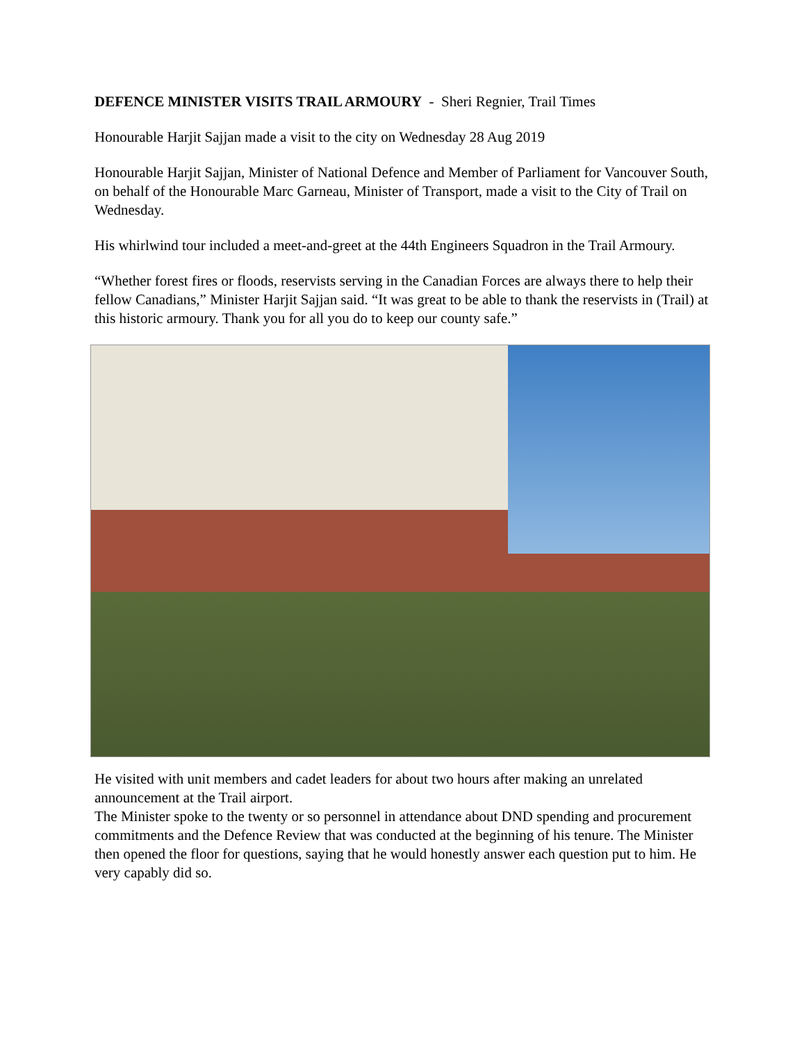DEFENCE MINISTER VISITS TRAIL ARMOURY - Sheri Regnier, Trail Times
Honourable Harjit Sajjan made a visit to the city on Wednesday 28 Aug 2019
Honourable Harjit Sajjan, Minister of National Defence and Member of Parliament for Vancouver South, on behalf of the Honourable Marc Garneau, Minister of Transport, made a visit to the City of Trail on Wednesday.
His whirlwind tour included a meet-and-greet at the 44th Engineers Squadron in the Trail Armoury.
“Whether forest fires or floods, reservists serving in the Canadian Forces are always there to help their fellow Canadians,” Minister Harjit Sajjan said. “It was great to be able to thank the reservists in (Trail) at this historic armoury. Thank you for all you do to keep our county safe.”
He visited with unit members and cadet leaders for about two hours after making an unrelated announcement at the Trail airport.
The Minister spoke to the twenty or so personnel in attendance about DND spending and procurement commitments and the Defence Review that was conducted at the beginning of his tenure. The Minister then opened the floor for questions, saying that he would honestly answer each question put to him. He very capably did so.